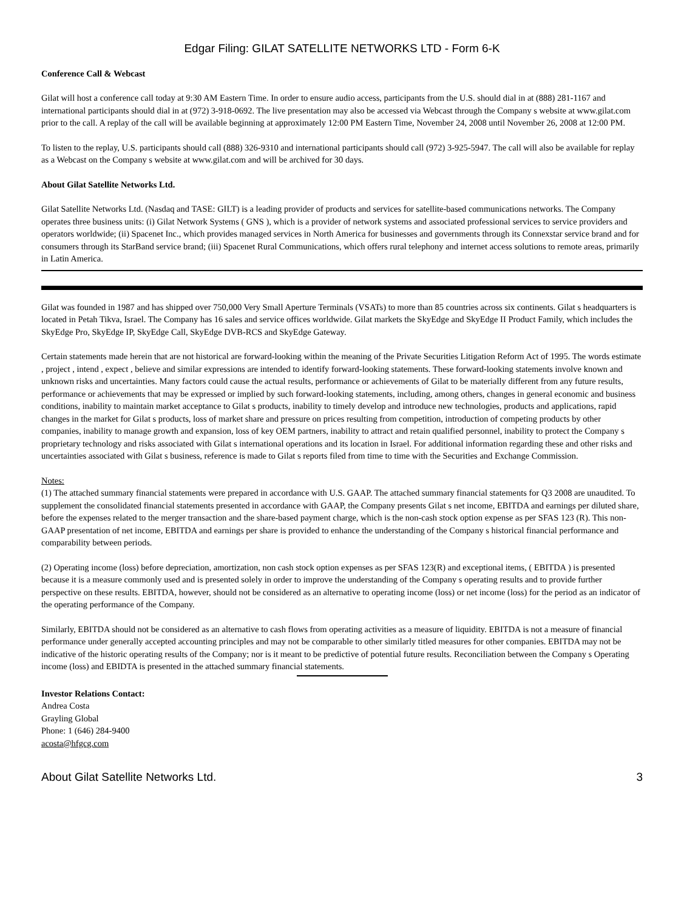Edgar Filing: GILAT SATELLITE NETWORKS LTD - Form 6-K
Conference Call & Webcast
Gilat will host a conference call today at 9:30 AM Eastern Time. In order to ensure audio access, participants from the U.S. should dial in at (888) 281-1167 and international participants should dial in at (972) 3-918-0692. The live presentation may also be accessed via Webcast through the Company s website at www.gilat.com prior to the call. A replay of the call will be available beginning at approximately 12:00 PM Eastern Time, November 24, 2008 until November 26, 2008 at 12:00 PM.
To listen to the replay, U.S. participants should call (888) 326-9310 and international participants should call (972) 3-925-5947. The call will also be available for replay as a Webcast on the Company s website at www.gilat.com and will be archived for 30 days.
About Gilat Satellite Networks Ltd.
Gilat Satellite Networks Ltd. (Nasdaq and TASE: GILT) is a leading provider of products and services for satellite-based communications networks. The Company operates three business units: (i) Gilat Network Systems ( GNS ), which is a provider of network systems and associated professional services to service providers and operators worldwide; (ii) Spacenet Inc., which provides managed services in North America for businesses and governments through its Connexstar service brand and for consumers through its StarBand service brand; (iii) Spacenet Rural Communications, which offers rural telephony and internet access solutions to remote areas, primarily in Latin America.
Gilat was founded in 1987 and has shipped over 750,000 Very Small Aperture Terminals (VSATs) to more than 85 countries across six continents. Gilat s headquarters is located in Petah Tikva, Israel. The Company has 16 sales and service offices worldwide. Gilat markets the SkyEdge and SkyEdge II Product Family, which includes the SkyEdge Pro, SkyEdge IP, SkyEdge Call, SkyEdge DVB-RCS and SkyEdge Gateway.
Certain statements made herein that are not historical are forward-looking within the meaning of the Private Securities Litigation Reform Act of 1995. The words estimate , project , intend , expect , believe and similar expressions are intended to identify forward-looking statements. These forward-looking statements involve known and unknown risks and uncertainties. Many factors could cause the actual results, performance or achievements of Gilat to be materially different from any future results, performance or achievements that may be expressed or implied by such forward-looking statements, including, among others, changes in general economic and business conditions, inability to maintain market acceptance to Gilat s products, inability to timely develop and introduce new technologies, products and applications, rapid changes in the market for Gilat s products, loss of market share and pressure on prices resulting from competition, introduction of competing products by other companies, inability to manage growth and expansion, loss of key OEM partners, inability to attract and retain qualified personnel, inability to protect the Company s proprietary technology and risks associated with Gilat s international operations and its location in Israel. For additional information regarding these and other risks and uncertainties associated with Gilat s business, reference is made to Gilat s reports filed from time to time with the Securities and Exchange Commission.
Notes:
(1) The attached summary financial statements were prepared in accordance with U.S. GAAP. The attached summary financial statements for Q3 2008 are unaudited. To supplement the consolidated financial statements presented in accordance with GAAP, the Company presents Gilat s net income, EBITDA and earnings per diluted share, before the expenses related to the merger transaction and the share-based payment charge, which is the non-cash stock option expense as per SFAS 123 (R). This non-GAAP presentation of net income, EBITDA and earnings per share is provided to enhance the understanding of the Company s historical financial performance and comparability between periods.
(2) Operating income (loss) before depreciation, amortization, non cash stock option expenses as per SFAS 123(R) and exceptional items, ( EBITDA ) is presented because it is a measure commonly used and is presented solely in order to improve the understanding of the Company s operating results and to provide further perspective on these results. EBITDA, however, should not be considered as an alternative to operating income (loss) or net income (loss) for the period as an indicator of the operating performance of the Company.
Similarly, EBITDA should not be considered as an alternative to cash flows from operating activities as a measure of liquidity. EBITDA is not a measure of financial performance under generally accepted accounting principles and may not be comparable to other similarly titled measures for other companies. EBITDA may not be indicative of the historic operating results of the Company; nor is it meant to be predictive of potential future results. Reconciliation between the Company s Operating income (loss) and EBIDTA is presented in the attached summary financial statements.
Investor Relations Contact:
Andrea Costa
Grayling Global
Phone: 1 (646) 284-9400
acosta@hfgcg.com
About Gilat Satellite Networks Ltd. 3